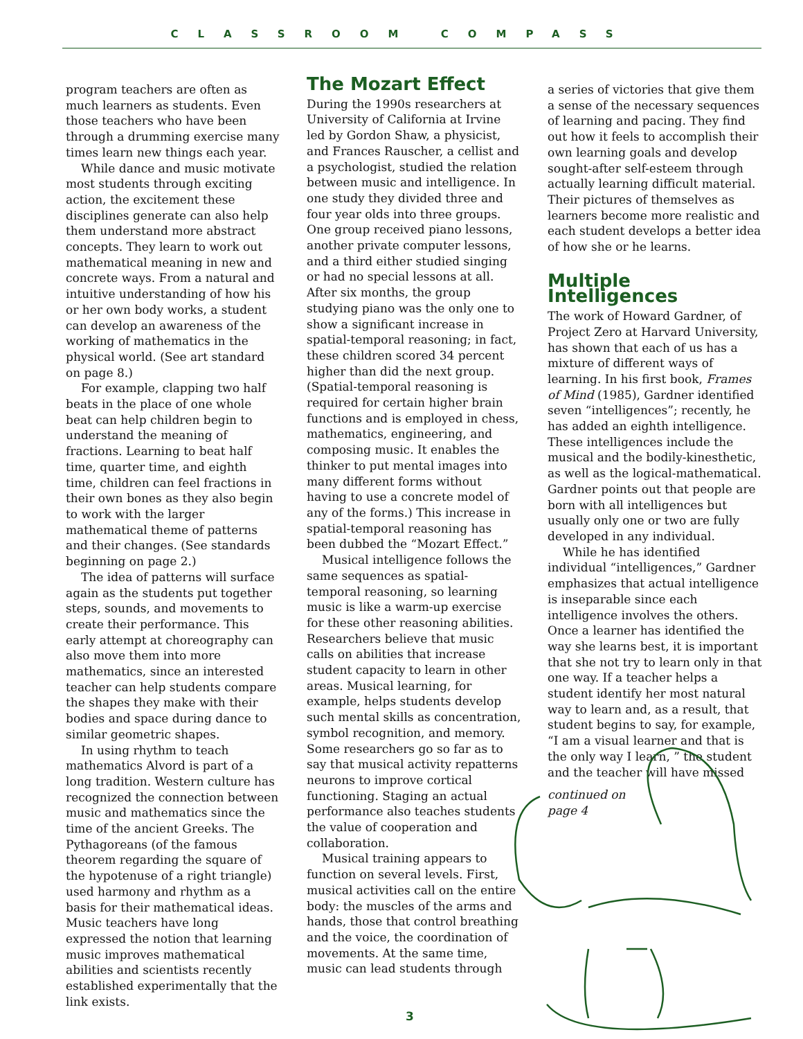CLASSROOM COMPASS
program teachers are often as much learners as students. Even those teachers who have been through a drumming exercise many times learn new things each year.
While dance and music motivate most students through exciting action, the excitement these disciplines generate can also help them understand more abstract concepts. They learn to work out mathematical meaning in new and concrete ways. From a natural and intuitive understanding of how his or her own body works, a student can develop an awareness of the working of mathematics in the physical world. (See art standard on page 8.)
For example, clapping two half beats in the place of one whole beat can help children begin to understand the meaning of fractions. Learning to beat half time, quarter time, and eighth time, children can feel fractions in their own bones as they also begin to work with the larger mathematical theme of patterns and their changes. (See standards beginning on page 2.)
The idea of patterns will surface again as the students put together steps, sounds, and movements to create their performance. This early attempt at choreography can also move them into more mathematics, since an interested teacher can help students compare the shapes they make with their bodies and space during dance to similar geometric shapes.
In using rhythm to teach mathematics Alvord is part of a long tradition. Western culture has recognized the connection between music and mathematics since the time of the ancient Greeks. The Pythagoreans (of the famous theorem regarding the square of the hypotenuse of a right triangle) used harmony and rhythm as a basis for their mathematical ideas. Music teachers have long expressed the notion that learning music improves mathematical abilities and scientists recently established experimentally that the link exists.
The Mozart Effect
During the 1990s researchers at University of California at Irvine led by Gordon Shaw, a physicist, and Frances Rauscher, a cellist and a psychologist, studied the relation between music and intelligence. In one study they divided three and four year olds into three groups. One group received piano lessons, another private computer lessons, and a third either studied singing or had no special lessons at all. After six months, the group studying piano was the only one to show a significant increase in spatial-temporal reasoning; in fact, these children scored 34 percent higher than did the next group. (Spatial-temporal reasoning is required for certain higher brain functions and is employed in chess, mathematics, engineering, and composing music. It enables the thinker to put mental images into many different forms without having to use a concrete model of any of the forms.) This increase in spatial-temporal reasoning has been dubbed the “Mozart Effect.”
Musical intelligence follows the same sequences as spatial-temporal reasoning, so learning music is like a warm-up exercise for these other reasoning abilities. Researchers believe that music calls on abilities that increase student capacity to learn in other areas. Musical learning, for example, helps students develop such mental skills as concentration, symbol recognition, and memory. Some researchers go so far as to say that musical activity repatterns neurons to improve cortical functioning. Staging an actual performance also teaches students the value of cooperation and collaboration.
Musical training appears to function on several levels. First, musical activities call on the entire body: the muscles of the arms and hands, those that control breathing and the voice, the coordination of movements. At the same time, music can lead students through
a series of victories that give them a sense of the necessary sequences of learning and pacing. They find out how it feels to accomplish their own learning goals and develop sought-after self-esteem through actually learning difficult material. Their pictures of themselves as learners become more realistic and each student develops a better idea of how she or he learns.
Multiple Intelligences
The work of Howard Gardner, of Project Zero at Harvard University, has shown that each of us has a mixture of different ways of learning. In his first book, Frames of Mind (1985), Gardner identified seven “intelligences”; recently, he has added an eighth intelligence. These intelligences include the musical and the bodily-kinesthetic, as well as the logical-mathematical. Gardner points out that people are born with all intelligences but usually only one or two are fully developed in any individual.
While he has identified individual “intelligences,” Gardner emphasizes that actual intelligence is inseparable since each intelligence involves the others. Once a learner has identified the way she learns best, it is important that she not try to learn only in that one way. If a teacher helps a student identify her most natural way to learn and, as a result, that student begins to say, for example, “I am a visual learner and that is the only way I learn, ” the student and the teacher will have missed
continued on page 4
3